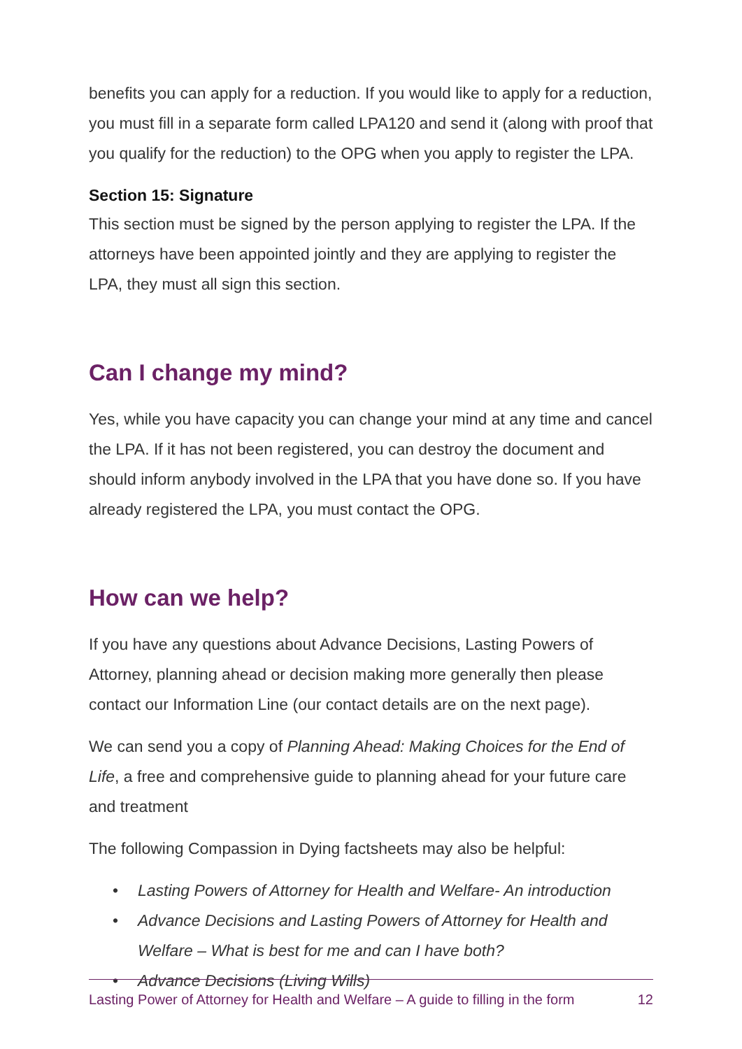benefits you can apply for a reduction. If you would like to apply for a reduction, you must fill in a separate form called LPA120 and send it (along with proof that you qualify for the reduction) to the OPG when you apply to register the LPA.
Section 15: Signature
This section must be signed by the person applying to register the LPA. If the attorneys have been appointed jointly and they are applying to register the LPA, they must all sign this section.
Can I change my mind?
Yes, while you have capacity you can change your mind at any time and cancel the LPA. If it has not been registered, you can destroy the document and should inform anybody involved in the LPA that you have done so. If you have already registered the LPA, you must contact the OPG.
How can we help?
If you have any questions about Advance Decisions, Lasting Powers of Attorney, planning ahead or decision making more generally then please contact our Information Line (our contact details are on the next page).
We can send you a copy of Planning Ahead: Making Choices for the End of Life, a free and comprehensive guide to planning ahead for your future care and treatment
The following Compassion in Dying factsheets may also be helpful:
• Lasting Powers of Attorney for Health and Welfare- An introduction
• Advance Decisions and Lasting Powers of Attorney for Health and Welfare – What is best for me and can I have both?
• Advance Decisions (Living Wills)
Lasting Power of Attorney for Health and Welfare – A guide to filling in the form 12